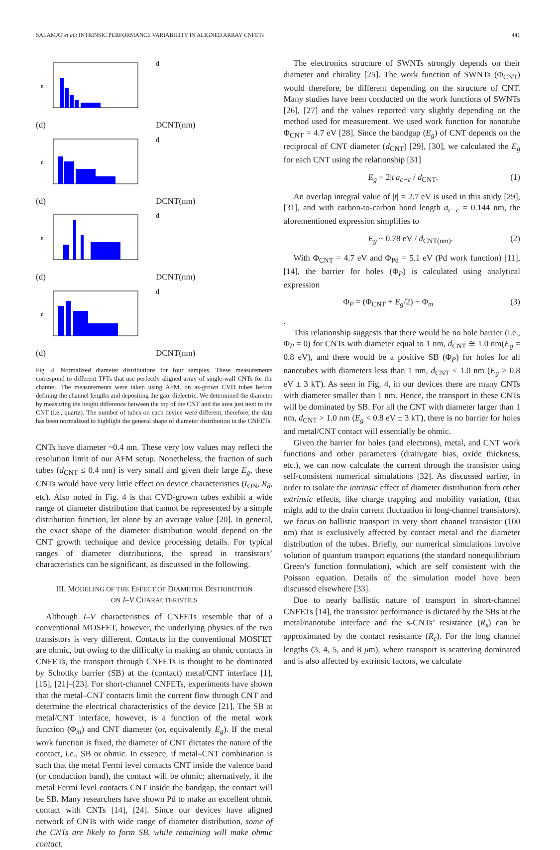SALAMAT et al.: INTRINSIC PERFORMANCE VARIABILITY IN ALIGNED ARRAY CNFETs 441
nd(d)
DCNT(nm)
nd(d)
DCNT(nm)
nd(d)
DCNT(nm)
nd(d)
DCNT(nm)
Fig. 4. Normalized diameter distributions for four samples. These measurements correspond to different TFTs that use perfectly aligned array of single-wall CNTs for the channel. The measurements were taken using AFM, on as-grown CVD tubes before defining the channel lengths and depositing the gate dielectric. We determined the diameter by measuring the height difference between the top of the CNT and the area just next to the CNT (i.e., quartz). The number of tubes on each device were different, therefore, the data has been normalized to highlight the general shape of diameter distribution in the CNFETs.
CNTs have diameter ~0.4 nm. These very low values may reflect the resolution limit of our AFM setup. Nonetheless, the fraction of such tubes (d<sub>CNT</sub> ≤ 0.4 nm) is very small and given their large E<sub>g</sub>, these CNTs would have very little effect on device characteristics (I<sub>ON</sub>, R<sub>d</sub>, etc). Also noted in Fig. 4 is that CVD-grown tubes exhibit a wide range of diameter distribution that cannot be represented by a simple distribution function, let alone by an average value [20]. In general, the exact shape of the diameter distribution would depend on the CNT growth technique and device processing details. For typical ranges of diameter distributions, the spread in transistors’ characteristics can be significant, as discussed in the following.
III. MODELING OF THE EFFECT OF DIAMETER DISTRIBUTION
ON I–V CHARACTERISTICS
Although I–V characteristics of CNFETs resemble that of a conventional MOSFET, however, the underlying physics of the two transistors is very different. Contacts in the conventional MOSFET are ohmic, but owing to the difficulty in making an ohmic contacts in CNFETs, the transport through CNFETs is thought to be dominated by Schottky barrier (SB) at the (contact) metal/CNT interface [1], [15], [21]–[23]. For short-channel CNFETs, experiments have shown that the metal–CNT contacts limit the current flow through CNT and determine the electrical characteristics of the device [21]. The SB at metal/CNT interface, however, is a function of the metal work function (Φ<sub>m</sub>) and CNT diameter (or, equivalently E<sub>g</sub>). If the metal work function is fixed, the diameter of CNT dictates the nature of the contact, i.e., SB or ohmic. In essence, if metal–CNT combination is such that the metal Fermi level contacts CNT inside the valence band (or conduction band), the contact will be ohmic; alternatively, if the metal Fermi level contacts CNT inside the bandgap, the contact will be SB. Many researchers have shown Pd to make an excellent ohmic contact with CNTs [14], [24]. Since our devices have aligned network of CNTs with wide range of diameter distribution, some of the CNTs are likely to form SB, while remaining will make ohmic contact.
The electronics structure of SWNTs strongly depends on their diameter and chirality [25]. The work function of SWNTs (Φ<sub>CNT</sub>) would therefore, be different depending on the structure of CNT. Many studies have been conducted on the work functions of SWNTs [26], [27] and the values reported vary slightly depending on the method used for measurement. We used work function for nanotube Φ<sub>CNT</sub> = 4.7 eV [28]. Since the bandgap (E<sub>g</sub>) of CNT depends on the reciprocal of CNT diameter (d<sub>CNT</sub>) [29], [30], we calculated the E<sub>g</sub> for each CNT using the relationship [31]
E<sub>g</sub> = 2|t|a<sub>c−c</sub> / d<sub>CNT</sub>. (1)
An overlap integral value of |t| = 2.7 eV is used in this study [29], [31], and with carbon-to-carbon bond length a<sub>c−c</sub> = 0.144 nm, the aforementioned expression simplifies to
E<sub>g</sub> ~ 0.78 eV / d<sub>CNT(nm)</sub>. (2)
With Φ<sub>CNT</sub> = 4.7 eV and Φ<sub>Pd</sub> = 5.1 eV (Pd work function) [11], [14], the barrier for holes (Φ<sub>P</sub>) is calculated using analytical expression
Φ<sub>P</sub> = (Φ<sub>CNT</sub> + E<sub>g</sub>/2) − Φ<sub>m</sub> (3)
.
This relationship suggests that there would be no hole barrier (i.e., Φ<sub>P</sub> = 0) for CNTs with diameter equal to 1 nm, d<sub>CNT</sub> ≅ 1.0 nm(E<sub>g</sub> = 0.8 eV), and there would be a positive SB (Φ<sub>P</sub>) for holes for all nanotubes with diameters less than 1 nm, d<sub>CNT</sub> < 1.0 nm (E<sub>g</sub> > 0.8 eV ± 3 kT). As seen in Fig. 4, in our devices there are many CNTs with diameter smaller than 1 nm. Hence, the transport in these CNTs will be dominated by SB. For all the CNT with diameter larger than 1 nm, d<sub>CNT</sub> > 1.0 nm (E<sub>g</sub> < 0.8 eV ± 3 kT), there is no barrier for holes and metal/CNT contact will essentially be ohmic.
Given the barrier for holes (and electrons), metal, and CNT work functions and other parameters (drain/gate bias, oxide thickness, etc.), we can now calculate the current through the transistor using self-consistent numerical simulations [32]. As discussed earlier, in order to isolate the intrinsic effect of diameter distribution from other extrinsic effects, like charge trapping and mobility variation, (that might add to the drain current fluctuation in long-channel transistors), we focus on ballistic transport in very short channel transistor (100 nm) that is exclusively affected by contact metal and the diameter distribution of the tubes. Briefly, our numerical simulations involve solution of quantum transport equations (the standard nonequilibrium Green’s function formulation), which are self consistent with the Poisson equation. Details of the simulation model have been discussed elsewhere [33].
Due to nearly ballistic nature of transport in short-channel CNFETs [14], the transistor performance is dictated by the SBs at the metal/nanotube interface and the s-CNTs’ resistance (R<sub>s</sub>) can be approximated by the contact resistance (R<sub>c</sub>). For the long channel lengths (3, 4, 5, and 8 μm), where transport is scattering dominated and is also affected by extrinsic factors, we calculate